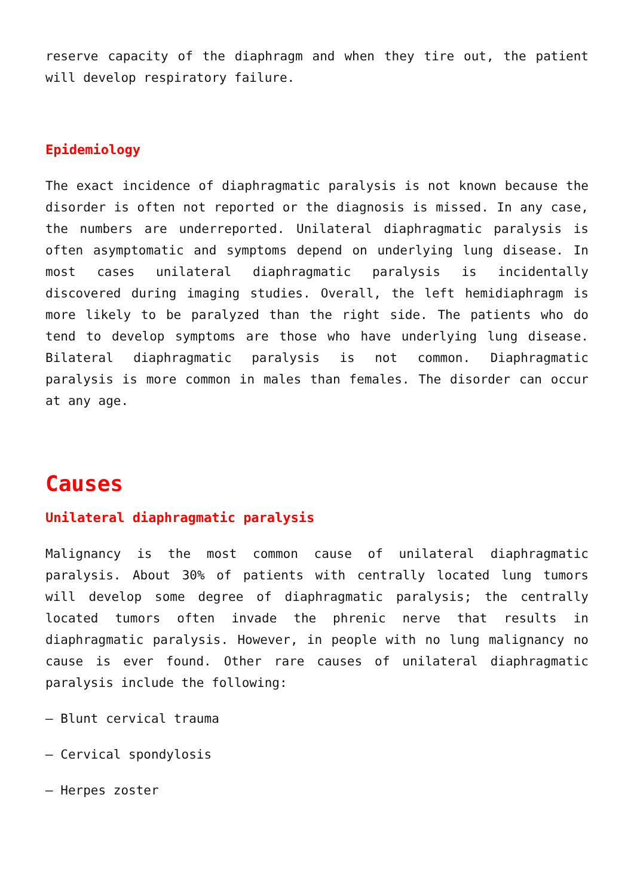reserve capacity of the diaphragm and when they tire out, the patient will develop respiratory failure.
Epidemiology
The exact incidence of diaphragmatic paralysis is not known because the disorder is often not reported or the diagnosis is missed. In any case, the numbers are underreported. Unilateral diaphragmatic paralysis is often asymptomatic and symptoms depend on underlying lung disease. In most cases unilateral diaphragmatic paralysis is incidentally discovered during imaging studies. Overall, the left hemidiaphragm is more likely to be paralyzed than the right side. The patients who do tend to develop symptoms are those who have underlying lung disease. Bilateral diaphragmatic paralysis is not common. Diaphragmatic paralysis is more common in males than females. The disorder can occur at any age.
Causes
Unilateral diaphragmatic paralysis
Malignancy is the most common cause of unilateral diaphragmatic paralysis. About 30% of patients with centrally located lung tumors will develop some degree of diaphragmatic paralysis; the centrally located tumors often invade the phrenic nerve that results in diaphragmatic paralysis. However, in people with no lung malignancy no cause is ever found. Other rare causes of unilateral diaphragmatic paralysis include the following:
– Blunt cervical trauma
– Cervical spondylosis
– Herpes zoster